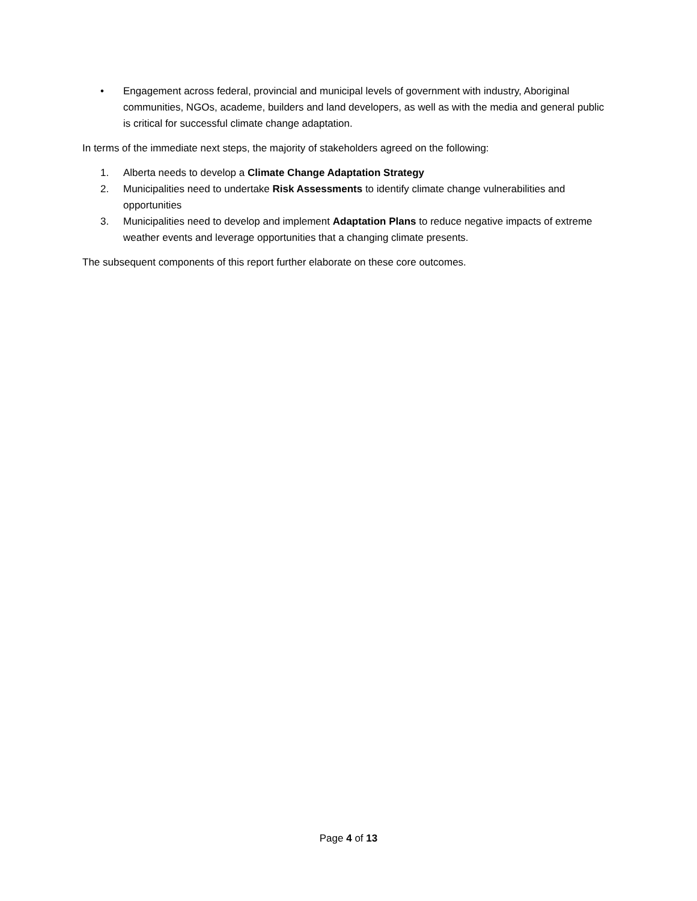• Engagement across federal, provincial and municipal levels of government with industry, Aboriginal communities, NGOs, academe, builders and land developers, as well as with the media and general public is critical for successful climate change adaptation.
In terms of the immediate next steps, the majority of stakeholders agreed on the following:
1. Alberta needs to develop a Climate Change Adaptation Strategy
2. Municipalities need to undertake Risk Assessments to identify climate change vulnerabilities and opportunities
3. Municipalities need to develop and implement Adaptation Plans to reduce negative impacts of extreme weather events and leverage opportunities that a changing climate presents.
The subsequent components of this report further elaborate on these core outcomes.
Page 4 of 13